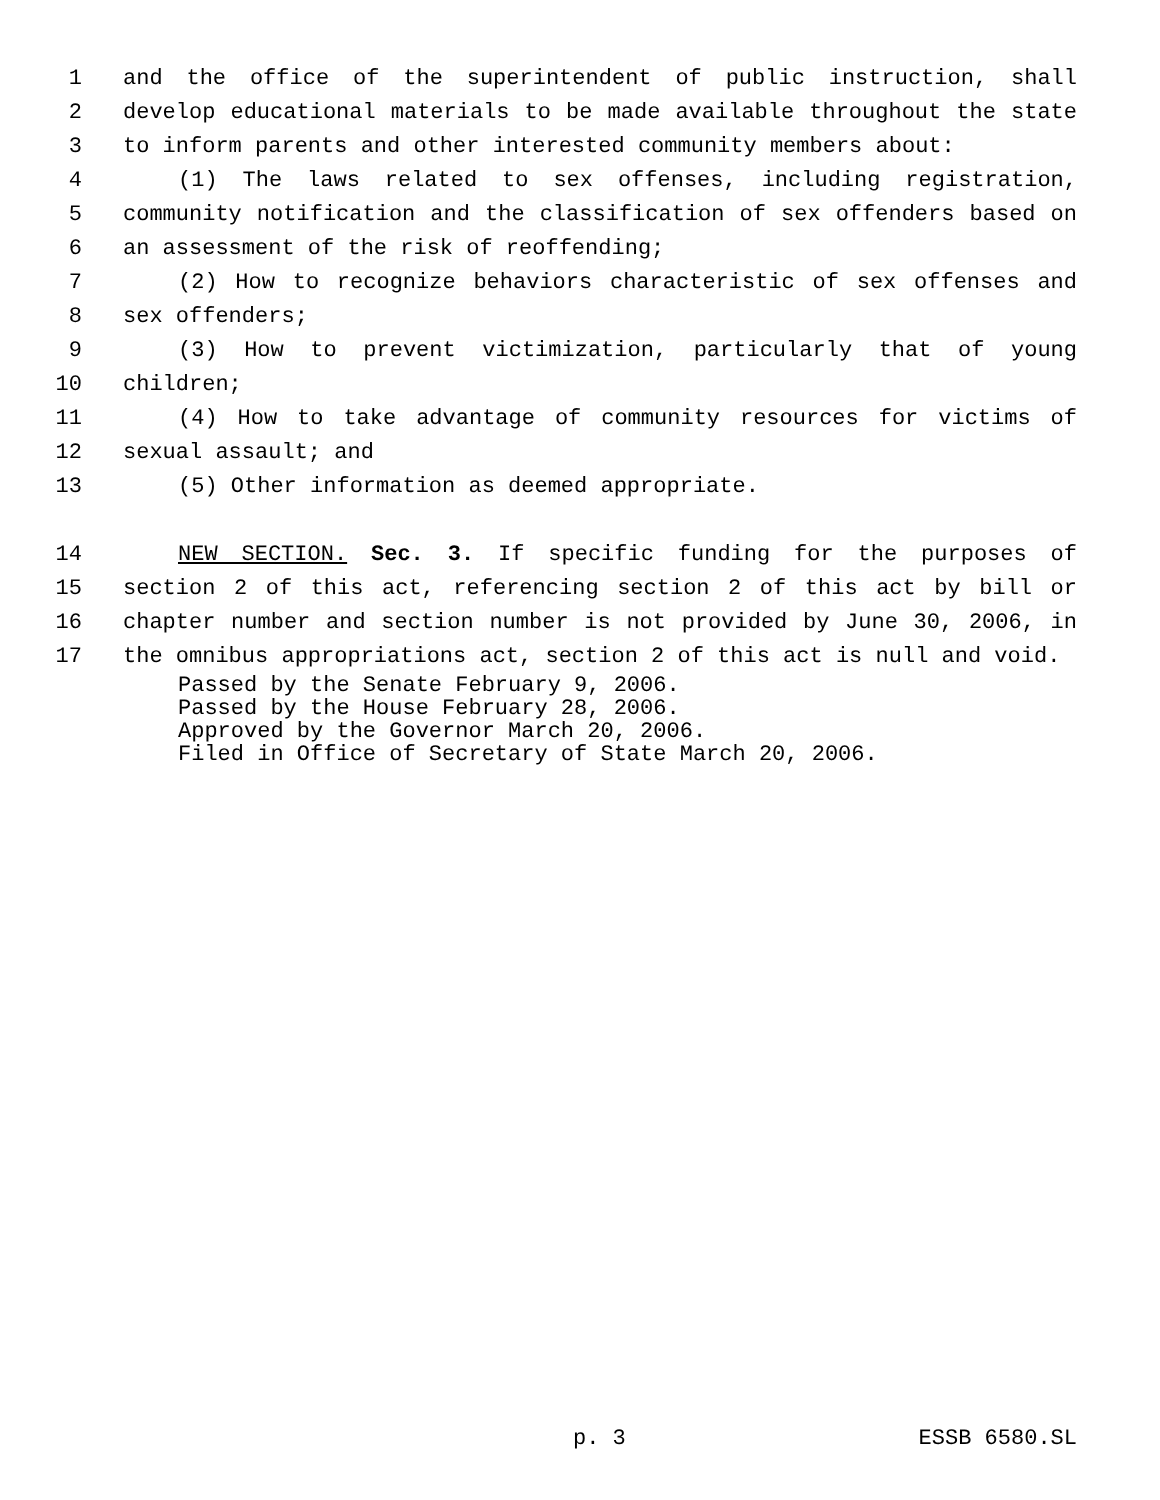1 and the office of the superintendent of public instruction, shall
2 develop educational materials to be made available throughout the state
3 to inform parents and other interested community members about:
4 (1) The laws related to sex offenses, including registration,
5 community notification and the classification of sex offenders based on
6 an assessment of the risk of reoffending;
7 (2) How to recognize behaviors characteristic of sex offenses and
8 sex offenders;
9 (3) How to prevent victimization, particularly that of young
10 children;
11 (4) How to take advantage of community resources for victims of
12 sexual assault; and
13 (5) Other information as deemed appropriate.
14 NEW SECTION. Sec. 3. If specific funding for the purposes of
15 section 2 of this act, referencing section 2 of this act by bill or
16 chapter number and section number is not provided by June 30, 2006, in
17 the omnibus appropriations act, section 2 of this act is null and void.
Passed by the Senate February 9, 2006. Passed by the House February 28, 2006. Approved by the Governor March 20, 2006. Filed in Office of Secretary of State March 20, 2006.
p. 3 ESSB 6580.SL